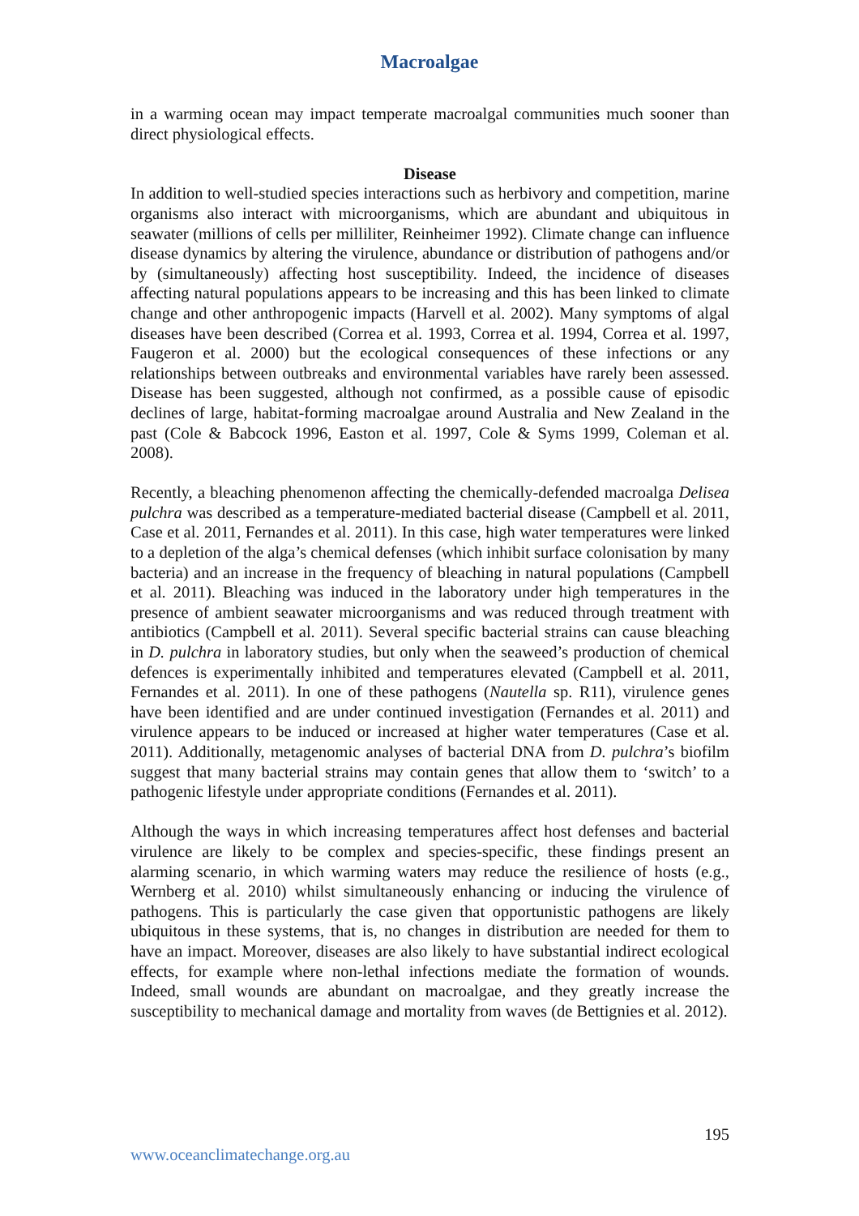Macroalgae
in a warming ocean may impact temperate macroalgal communities much sooner than direct physiological effects.
Disease
In addition to well-studied species interactions such as herbivory and competition, marine organisms also interact with microorganisms, which are abundant and ubiquitous in seawater (millions of cells per milliliter, Reinheimer 1992). Climate change can influence disease dynamics by altering the virulence, abundance or distribution of pathogens and/or by (simultaneously) affecting host susceptibility. Indeed, the incidence of diseases affecting natural populations appears to be increasing and this has been linked to climate change and other anthropogenic impacts (Harvell et al. 2002). Many symptoms of algal diseases have been described (Correa et al. 1993, Correa et al. 1994, Correa et al. 1997, Faugeron et al. 2000) but the ecological consequences of these infections or any relationships between outbreaks and environmental variables have rarely been assessed. Disease has been suggested, although not confirmed, as a possible cause of episodic declines of large, habitat-forming macroalgae around Australia and New Zealand in the past (Cole & Babcock 1996, Easton et al. 1997, Cole & Syms 1999, Coleman et al. 2008).
Recently, a bleaching phenomenon affecting the chemically-defended macroalga Delisea pulchra was described as a temperature-mediated bacterial disease (Campbell et al. 2011, Case et al. 2011, Fernandes et al. 2011). In this case, high water temperatures were linked to a depletion of the alga’s chemical defenses (which inhibit surface colonisation by many bacteria) and an increase in the frequency of bleaching in natural populations (Campbell et al. 2011). Bleaching was induced in the laboratory under high temperatures in the presence of ambient seawater microorganisms and was reduced through treatment with antibiotics (Campbell et al. 2011). Several specific bacterial strains can cause bleaching in D. pulchra in laboratory studies, but only when the seaweed’s production of chemical defences is experimentally inhibited and temperatures elevated (Campbell et al. 2011, Fernandes et al. 2011). In one of these pathogens (Nautella sp. R11), virulence genes have been identified and are under continued investigation (Fernandes et al. 2011) and virulence appears to be induced or increased at higher water temperatures (Case et al. 2011). Additionally, metagenomic analyses of bacterial DNA from D. pulchra’s biofilm suggest that many bacterial strains may contain genes that allow them to ‘switch’ to a pathogenic lifestyle under appropriate conditions (Fernandes et al. 2011).
Although the ways in which increasing temperatures affect host defenses and bacterial virulence are likely to be complex and species-specific, these findings present an alarming scenario, in which warming waters may reduce the resilience of hosts (e.g., Wernberg et al. 2010) whilst simultaneously enhancing or inducing the virulence of pathogens. This is particularly the case given that opportunistic pathogens are likely ubiquitous in these systems, that is, no changes in distribution are needed for them to have an impact. Moreover, diseases are also likely to have substantial indirect ecological effects, for example where non-lethal infections mediate the formation of wounds. Indeed, small wounds are abundant on macroalgae, and they greatly increase the susceptibility to mechanical damage and mortality from waves (de Bettignies et al. 2012).
195
www.oceanclimatechange.org.au